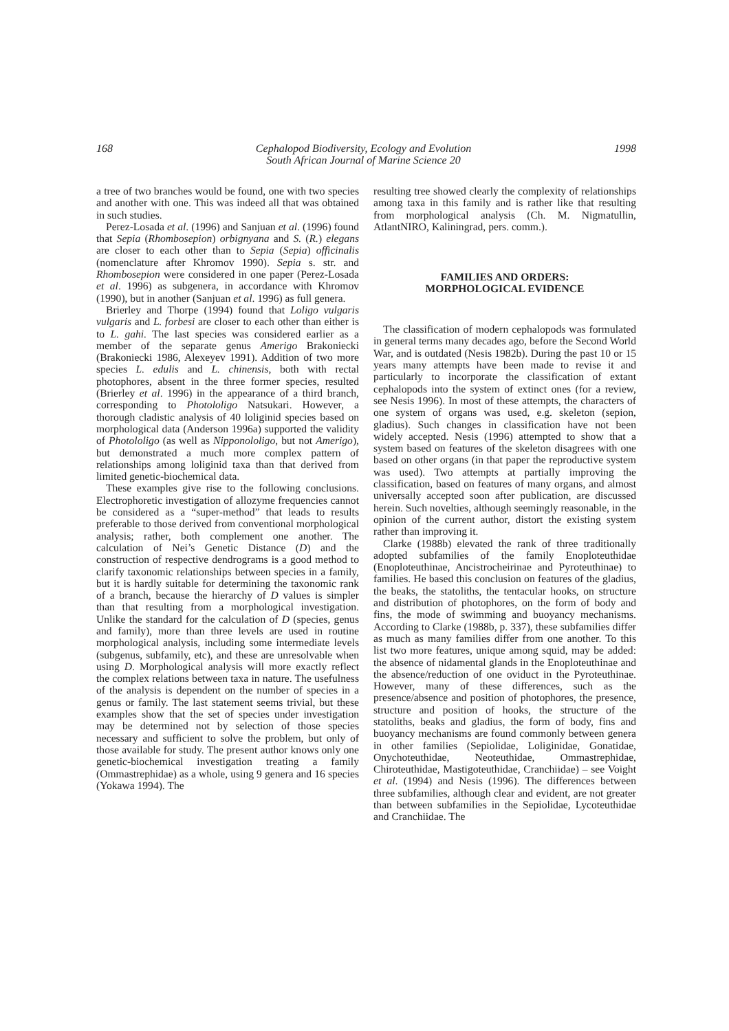168 Cephalopod Biodiversity, Ecology and Evolution
South African Journal of Marine Science 20 1998
a tree of two branches would be found, one with two species and another with one. This was indeed all that was obtained in such studies.
Perez-Losada et al. (1996) and Sanjuan et al. (1996) found that Sepia (Rhombosepion) orbignyana and S. (R.) elegans are closer to each other than to Sepia (Sepia) officinalis (nomenclature after Khromov 1990). Sepia s. str. and Rhombosepion were considered in one paper (Perez-Losada et al. 1996) as subgenera, in accordance with Khromov (1990), but in another (Sanjuan et al. 1996) as full genera.
Brierley and Thorpe (1994) found that Loligo vulgaris vulgaris and L. forbesi are closer to each other than either is to L. gahi. The last species was considered earlier as a member of the separate genus Amerigo Brakoniecki (Brakoniecki 1986, Alexeyev 1991). Addition of two more species L. edulis and L. chinensis, both with rectal photophores, absent in the three former species, resulted (Brierley et al. 1996) in the appearance of a third branch, corresponding to Photololigo Natsukari. However, a thorough cladistic analysis of 40 loliginid species based on morphological data (Anderson 1996a) supported the validity of Photololigo (as well as Nipponololigo, but not Amerigo), but demonstrated a much more complex pattern of relationships among loliginid taxa than that derived from limited genetic-biochemical data.
These examples give rise to the following conclusions. Electrophoretic investigation of allozyme frequencies cannot be considered as a “super-method” that leads to results preferable to those derived from conventional morphological analysis; rather, both complement one another. The calculation of Nei’s Genetic Distance (D) and the construction of respective dendrograms is a good method to clarify taxonomic relationships between species in a family, but it is hardly suitable for determining the taxonomic rank of a branch, because the hierarchy of D values is simpler than that resulting from a morphological investigation. Unlike the standard for the calculation of D (species, genus and family), more than three levels are used in routine morphological analysis, including some intermediate levels (subgenus, subfamily, etc), and these are unresolvable when using D. Morphological analysis will more exactly reflect the complex relations between taxa in nature. The usefulness of the analysis is dependent on the number of species in a genus or family. The last statement seems trivial, but these examples show that the set of species under investigation may be determined not by selection of those species necessary and sufficient to solve the problem, but only of those available for study. The present author knows only one genetic-biochemical investigation treating a family (Ommastrephidae) as a whole, using 9 genera and 16 species (Yokawa 1994). The
resulting tree showed clearly the complexity of relationships among taxa in this family and is rather like that resulting from morphological analysis (Ch. M. Nigmatullin, AtlantNIRO, Kaliningrad, pers. comm.).
FAMILIES AND ORDERS:
MORPHOLOGICAL EVIDENCE
The classification of modern cephalopods was formulated in general terms many decades ago, before the Second World War, and is outdated (Nesis 1982b). During the past 10 or 15 years many attempts have been made to revise it and particularly to incorporate the classification of extant cephalopods into the system of extinct ones (for a review, see Nesis 1996). In most of these attempts, the characters of one system of organs was used, e.g. skeleton (sepion, gladius). Such changes in classification have not been widely accepted. Nesis (1996) attempted to show that a system based on features of the skeleton disagrees with one based on other organs (in that paper the reproductive system was used). Two attempts at partially improving the classification, based on features of many organs, and almost universally accepted soon after publication, are discussed herein. Such novelties, although seemingly reasonable, in the opinion of the current author, distort the existing system rather than improving it.
Clarke (1988b) elevated the rank of three traditionally adopted subfamilies of the family Enoploteuthidae (Enoploteuthinae, Ancistrocheirinae and Pyroteuthinae) to families. He based this conclusion on features of the gladius, the beaks, the statoliths, the tentacular hooks, on structure and distribution of photophores, on the form of body and fins, the mode of swimming and buoyancy mechanisms. According to Clarke (1988b, p. 337), these subfamilies differ as much as many families differ from one another. To this list two more features, unique among squid, may be added: the absence of nidamental glands in the Enoploteuthinae and the absence/reduction of one oviduct in the Pyroteuthinae. However, many of these differences, such as the presence/absence and position of photophores, the presence, structure and position of hooks, the structure of the statoliths, beaks and gladius, the form of body, fins and buoyancy mechanisms are found commonly between genera in other families (Sepiolidae, Loliginidae, Gonatidae, Onychoteuthidae, Neoteuthidae, Ommastrephidae, Chiroteuthidae, Mastigoteuthidae, Cranchiidae) – see Voight et al. (1994) and Nesis (1996). The differences between three subfamilies, although clear and evident, are not greater than between subfamilies in the Sepiolidae, Lycoteuthidae and Cranchiidae. The